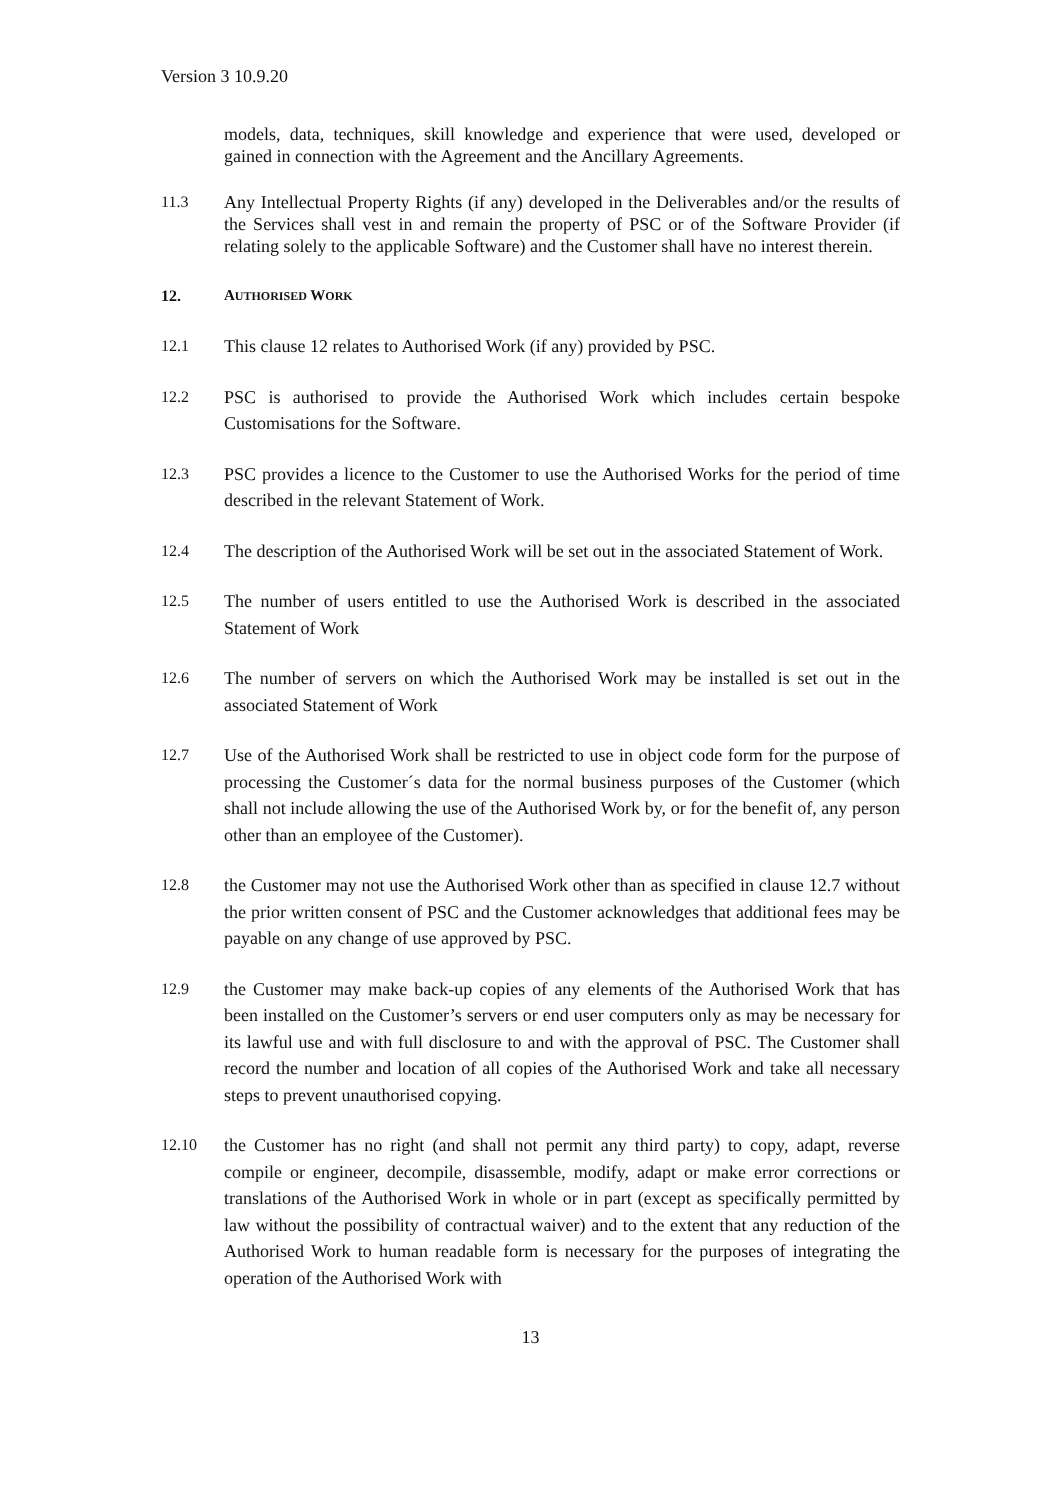Version 3 10.9.20
models, data, techniques, skill knowledge and experience that were used, developed or gained in connection with the Agreement and the Ancillary Agreements.
11.3 Any Intellectual Property Rights (if any) developed in the Deliverables and/or the results of the Services shall vest in and remain the property of PSC or of the Software Provider (if relating solely to the applicable Software) and the Customer shall have no interest therein.
12. AUTHORISED WORK
12.1 This clause 12 relates to Authorised Work (if any) provided by PSC.
12.2 PSC is authorised to provide the Authorised Work which includes certain bespoke Customisations for the Software.
12.3 PSC provides a licence to the Customer to use the Authorised Works for the period of time described in the relevant Statement of Work.
12.4 The description of the Authorised Work will be set out in the associated Statement of Work.
12.5 The number of users entitled to use the Authorised Work is described in the associated Statement of Work
12.6 The number of servers on which the Authorised Work may be installed is set out in the associated Statement of Work
12.7 Use of the Authorised Work shall be restricted to use in object code form for the purpose of processing the Customer´s data for the normal business purposes of the Customer (which shall not include allowing the use of the Authorised Work by, or for the benefit of, any person other than an employee of the Customer).
12.8 the Customer may not use the Authorised Work other than as specified in clause 12.7 without the prior written consent of PSC and the Customer acknowledges that additional fees may be payable on any change of use approved by PSC.
12.9 the Customer may make back-up copies of any elements of the Authorised Work that has been installed on the Customer’s servers or end user computers only as may be necessary for its lawful use and with full disclosure to and with the approval of PSC. The Customer shall record the number and location of all copies of the Authorised Work and take all necessary steps to prevent unauthorised copying.
12.10 the Customer has no right (and shall not permit any third party) to copy, adapt, reverse compile or engineer, decompile, disassemble, modify, adapt or make error corrections or translations of the Authorised Work in whole or in part (except as specifically permitted by law without the possibility of contractual waiver) and to the extent that any reduction of the Authorised Work to human readable form is necessary for the purposes of integrating the operation of the Authorised Work with
13